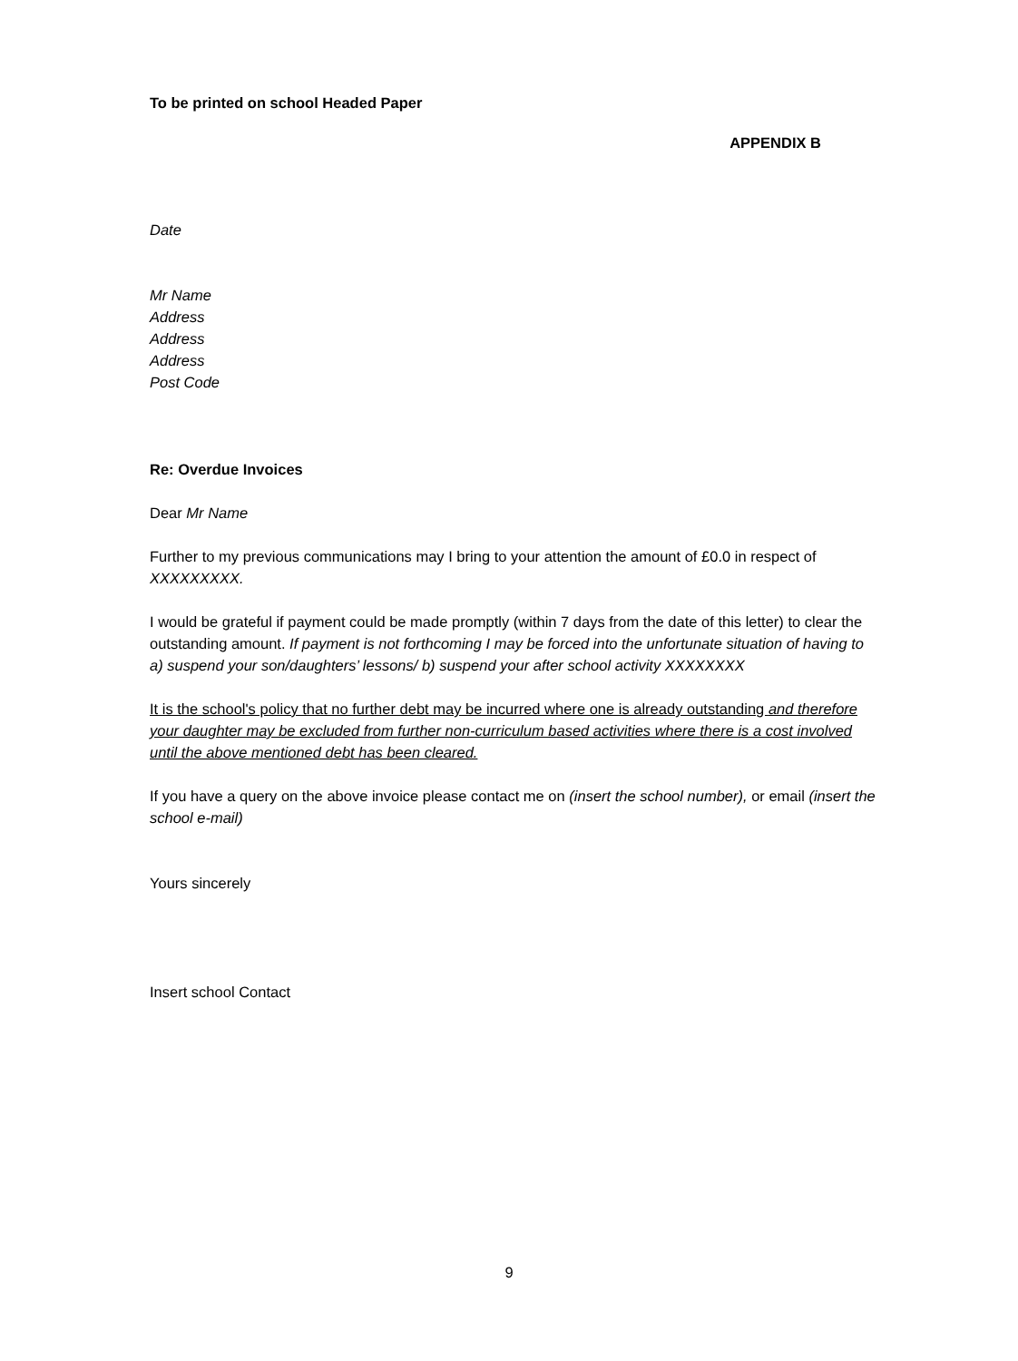To be printed on school Headed Paper
APPENDIX B
Date
Mr Name
Address
Address
Address
Post Code
Re: Overdue Invoices
Dear Mr Name
Further to my previous communications may I bring to your attention the amount of £0.0 in respect of XXXXXXXXX.
I would be grateful if payment could be made promptly (within 7 days from the date of this letter) to clear the outstanding amount. If payment is not forthcoming I may be forced into the unfortunate situation of having to a) suspend your son/daughters’ lessons/ b) suspend your after school activity XXXXXXXX
It is the school's policy that no further debt may be incurred where one is already outstanding and therefore your daughter may be excluded from further non-curriculum based activities where there is a cost involved until the above mentioned debt has been cleared.
If you have a query on the above invoice please contact me on (insert the school number), or email (insert the school e-mail)
Yours sincerely
Insert school Contact
9